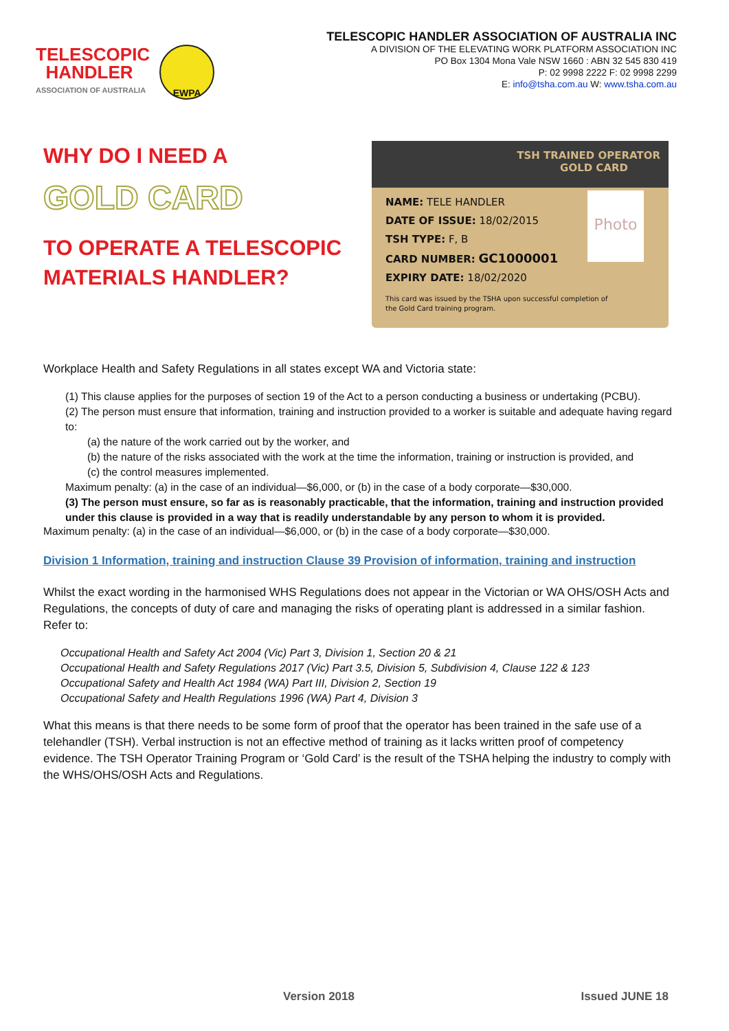TELESCOPIC
HANDLER
ASSOCIATION OF AUSTRALIA
EWPA
TELESCOPIC HANDLER ASSOCIATION OF AUSTRALIA INC
A DIVISION OF THE ELEVATING WORK PLATFORM ASSOCIATION INC
PO Box 1304 Mona Vale NSW 1660 : ABN 32 545 830 419
P: 02 9998 2222 F: 02 9998 2299
E: info@tsha.com.au W: www.tsha.com.au
WHY DO I NEED A
GOLD CARD
TO OPERATE A TELESCOPIC
MATERIALS HANDLER?
TSH TRAINED OPERATOR
GOLD CARD
Photo
NAME: TELE HANDLER
DATE OF ISSUE: 18/02/2015
TSH TYPE: F, B
CARD NUMBER: GC1000001
EXPIRY DATE: 18/02/2020
This card was issued by the TSHA upon successful completion of
the Gold Card training program.
Workplace Health and Safety Regulations in all states except WA and Victoria state:
(1) This clause applies for the purposes of section 19 of the Act to a person conducting a business or undertaking (PCBU).
(2) The person must ensure that information, training and instruction provided to a worker is suitable and adequate having regard to:
(a) the nature of the work carried out by the worker, and
(b) the nature of the risks associated with the work at the time the information, training or instruction is provided, and
(c) the control measures implemented.
Maximum penalty: (a) in the case of an individual—$6,000, or (b) in the case of a body corporate—$30,000.
(3) The person must ensure, so far as is reasonably practicable, that the information, training and instruction provided under this clause is provided in a way that is readily understandable by any person to whom it is provided.
Maximum penalty: (a) in the case of an individual—$6,000, or (b) in the case of a body corporate—$30,000.
Division 1 Information, training and instruction Clause 39 Provision of information, training and instruction
Whilst the exact wording in the harmonised WHS Regulations does not appear in the Victorian or WA OHS/OSH Acts and Regulations, the concepts of duty of care and managing the risks of operating plant is addressed in a similar fashion. Refer to:
Occupational Health and Safety Act 2004 (Vic) Part 3, Division 1, Section 20 & 21
Occupational Health and Safety Regulations 2017 (Vic) Part 3.5, Division 5, Subdivision 4, Clause 122 & 123
Occupational Safety and Health Act 1984 (WA) Part III, Division 2, Section 19
Occupational Safety and Health Regulations 1996 (WA) Part 4, Division 3
What this means is that there needs to be some form of proof that the operator has been trained in the safe use of a telehandler (TSH). Verbal instruction is not an effective method of training as it lacks written proof of competency evidence. The TSH Operator Training Program or ‘Gold Card’ is the result of the TSHA helping the industry to comply with the WHS/OHS/OSH Acts and Regulations.
Version 2018 Issued JUNE 18